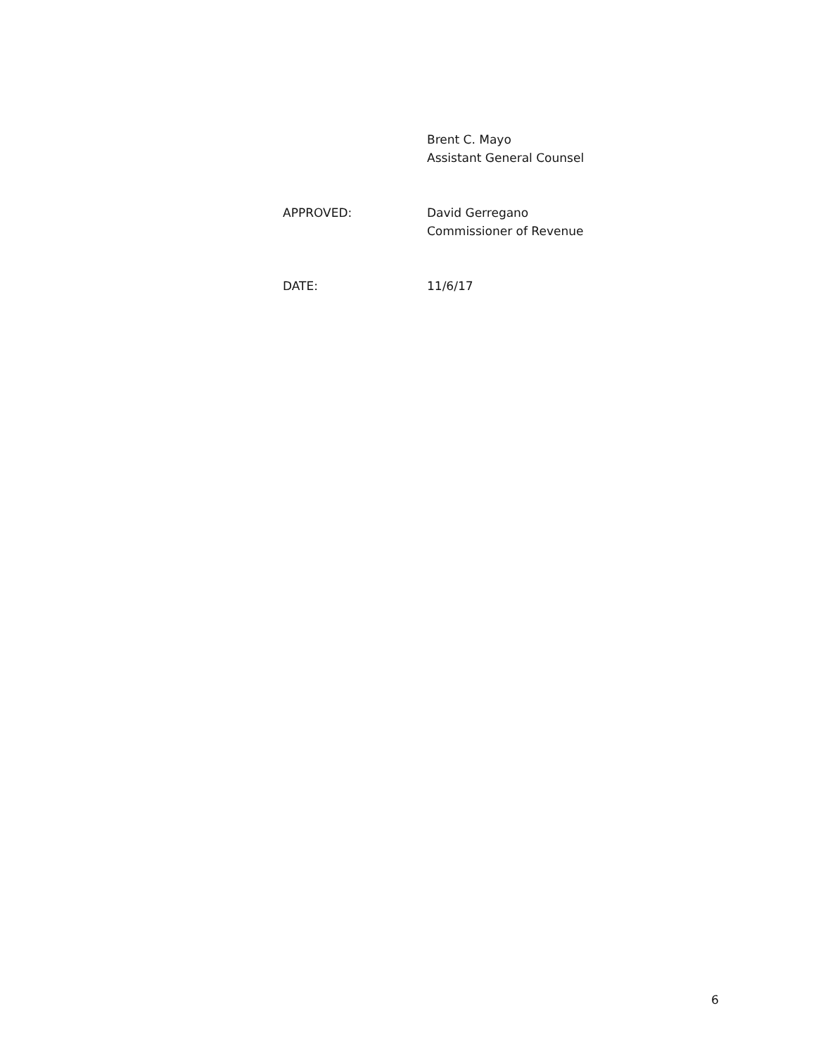Brent C. Mayo
Assistant General Counsel
APPROVED: David Gerregano
Commissioner of Revenue
DATE: 11/6/17
6